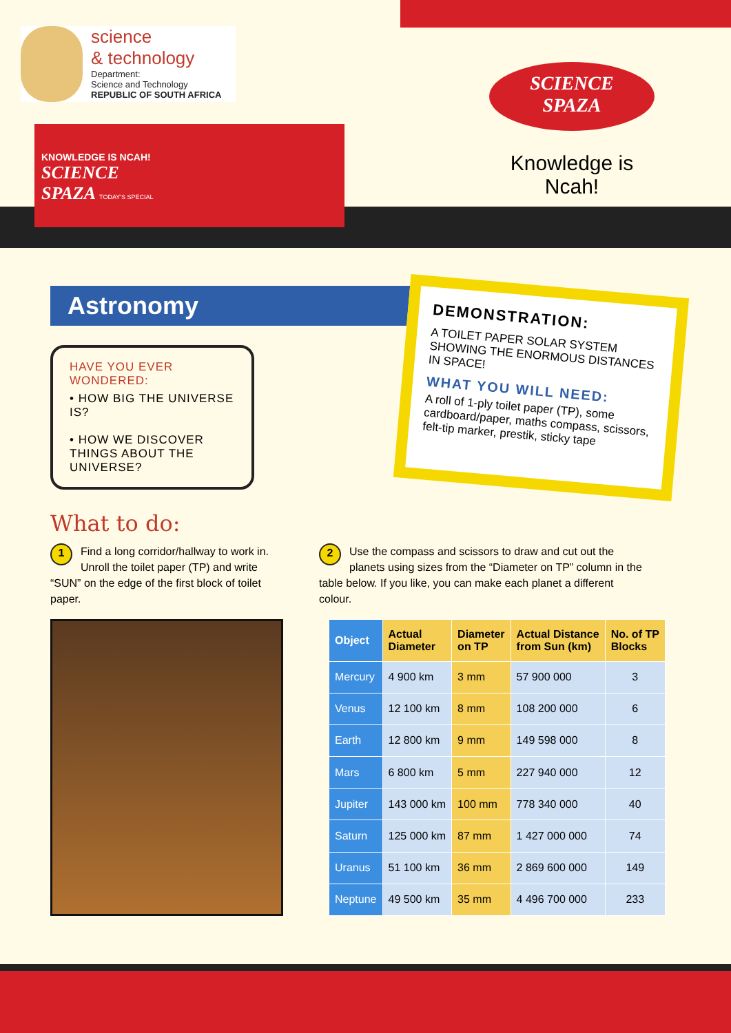science
& technology
Department:
Science and Technology
REPUBLIC OF SOUTH AFRICA
KNOWLEDGE IS NCAH!
SCIENCE
SPAZA TODAY'S SPECIAL
SCIENCE
SPAZA
Knowledge is Ncah!
Astronomy
HAVE YOU EVER WONDERED:
• HOW BIG THE UNIVERSE IS?
• HOW WE DISCOVER THINGS ABOUT THE UNIVERSE?
DEMONSTRATION:
A TOILET PAPER SOLAR SYSTEM SHOWING THE ENORMOUS DISTANCES IN SPACE!
WHAT YOU WILL NEED:
A roll of 1-ply toilet paper (TP), some cardboard/paper, maths compass, scissors, felt-tip marker, prestik, sticky tape
What to do:
1 Find a long corridor/hallway to work in. Unroll the toilet paper (TP) and write “SUN” on the edge of the first block of toilet paper.
2 Use the compass and scissors to draw and cut out the planets using sizes from the “Diameter on TP” column in the table below. If you like, you can make each planet a different colour.
| Object | Actual Diameter | Diameter on TP | Actual Distance from Sun (km) | No. of TP Blocks |
| --- | --- | --- | --- | --- |
| Mercury | 4 900 km | 3 mm | 57 900 000 | 3 |
| Venus | 12 100 km | 8 mm | 108 200 000 | 6 |
| Earth | 12 800 km | 9 mm | 149 598 000 | 8 |
| Mars | 6 800 km | 5 mm | 227 940 000 | 12 |
| Jupiter | 143 000 km | 100 mm | 778 340 000 | 40 |
| Saturn | 125 000 km | 87 mm | 1 427 000 000 | 74 |
| Uranus | 51 100 km | 36 mm | 2 869 600 000 | 149 |
| Neptune | 49 500 km | 35 mm | 4 496 700 000 | 233 |